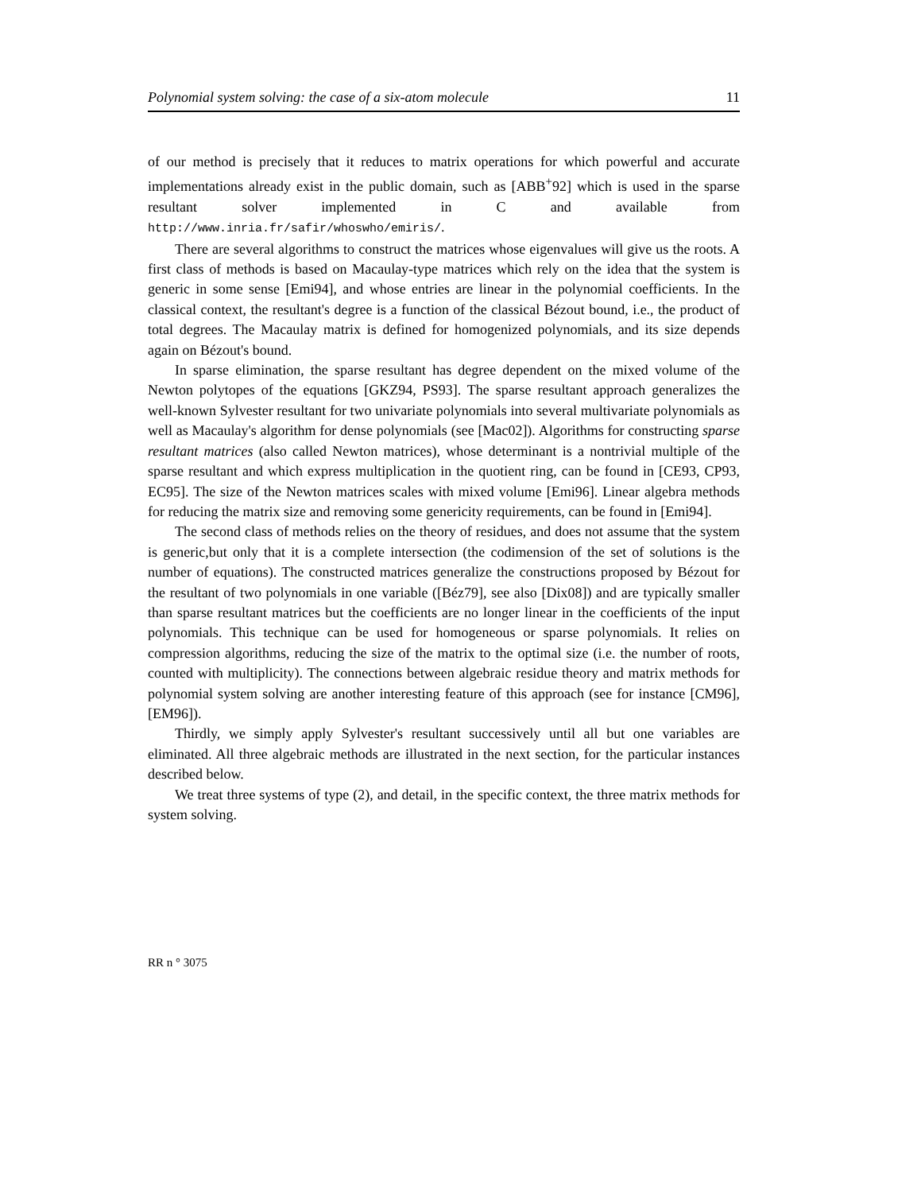Polynomial system solving: the case of a six-atom molecule 11
of our method is precisely that it reduces to matrix operations for which powerful and accurate implementations already exist in the public domain, such as [ABB<sup>+</sup>92] which is used in the sparse resultant solver implemented in C and available from http://www.inria.fr/safir/whoswho/emiris/.
There are several algorithms to construct the matrices whose eigenvalues will give us the roots. A first class of methods is based on Macaulay-type matrices which rely on the idea that the system is generic in some sense [Emi94], and whose entries are linear in the polynomial coefficients. In the classical context, the resultant's degree is a function of the classical Bézout bound, i.e., the product of total degrees. The Macaulay matrix is defined for homogenized polynomials, and its size depends again on Bézout's bound.
In sparse elimination, the sparse resultant has degree dependent on the mixed volume of the Newton polytopes of the equations [GKZ94, PS93]. The sparse resultant approach generalizes the well-known Sylvester resultant for two univariate polynomials into several multivariate polynomials as well as Macaulay's algorithm for dense polynomials (see [Mac02]). Algorithms for constructing sparse resultant matrices (also called Newton matrices), whose determinant is a nontrivial multiple of the sparse resultant and which express multiplication in the quotient ring, can be found in [CE93, CP93, EC95]. The size of the Newton matrices scales with mixed volume [Emi96]. Linear algebra methods for reducing the matrix size and removing some genericity requirements, can be found in [Emi94].
The second class of methods relies on the theory of residues, and does not assume that the system is generic,but only that it is a complete intersection (the codimension of the set of solutions is the number of equations). The constructed matrices generalize the constructions proposed by Bézout for the resultant of two polynomials in one variable ([Béz79], see also [Dix08]) and are typically smaller than sparse resultant matrices but the coefficients are no longer linear in the coefficients of the input polynomials. This technique can be used for homogeneous or sparse polynomials. It relies on compression algorithms, reducing the size of the matrix to the optimal size (i.e. the number of roots, counted with multiplicity). The connections between algebraic residue theory and matrix methods for polynomial system solving are another interesting feature of this approach (see for instance [CM96], [EM96]).
Thirdly, we simply apply Sylvester's resultant successively until all but one variables are eliminated. All three algebraic methods are illustrated in the next section, for the particular instances described below.
We treat three systems of type (2), and detail, in the specific context, the three matrix methods for system solving.
RR n ° 3075